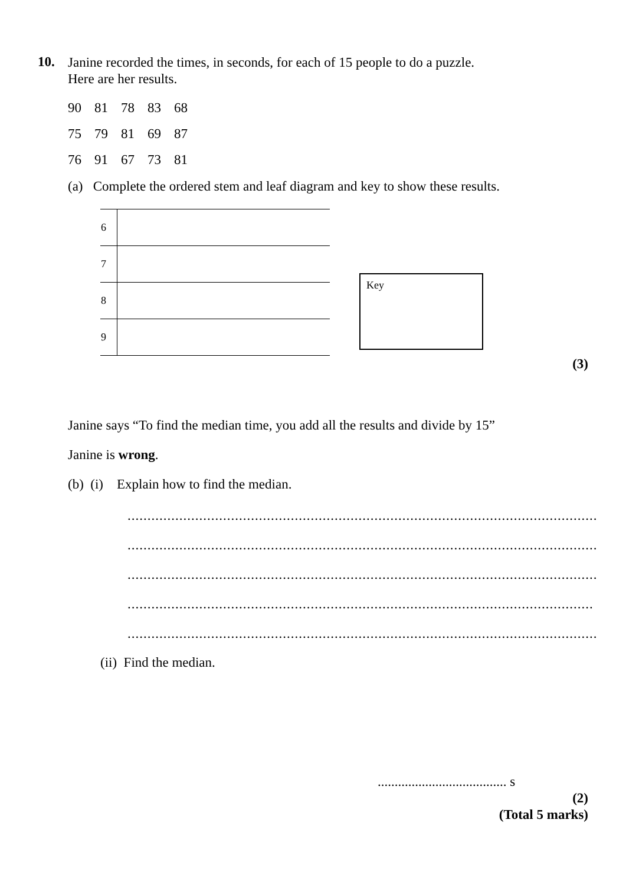10.
Janine recorded the times, in seconds, for each of 15 people to do a puzzle.
Here are her results.
| 90 | 81 | 78 | 83 | 68 |
| 75 | 79 | 81 | 69 | 87 |
| 76 | 91 | 67 | 73 | 81 |
(a) Complete the ordered stem and leaf diagram and key to show these results.
| 6 | |
| 7 | |
| 8 | |
| 9 | |
Key
(3)
Janine says “To find the median time, you add all the results and divide by 15”
Janine is wrong.
(b) (i) Explain how to find the median.
......................................................................................................................
......................................................................................................................
......................................................................................................................
.....................................................................................................................
......................................................................................................................
(ii) Find the median.
...................................... s
(2)
(Total 5 marks)